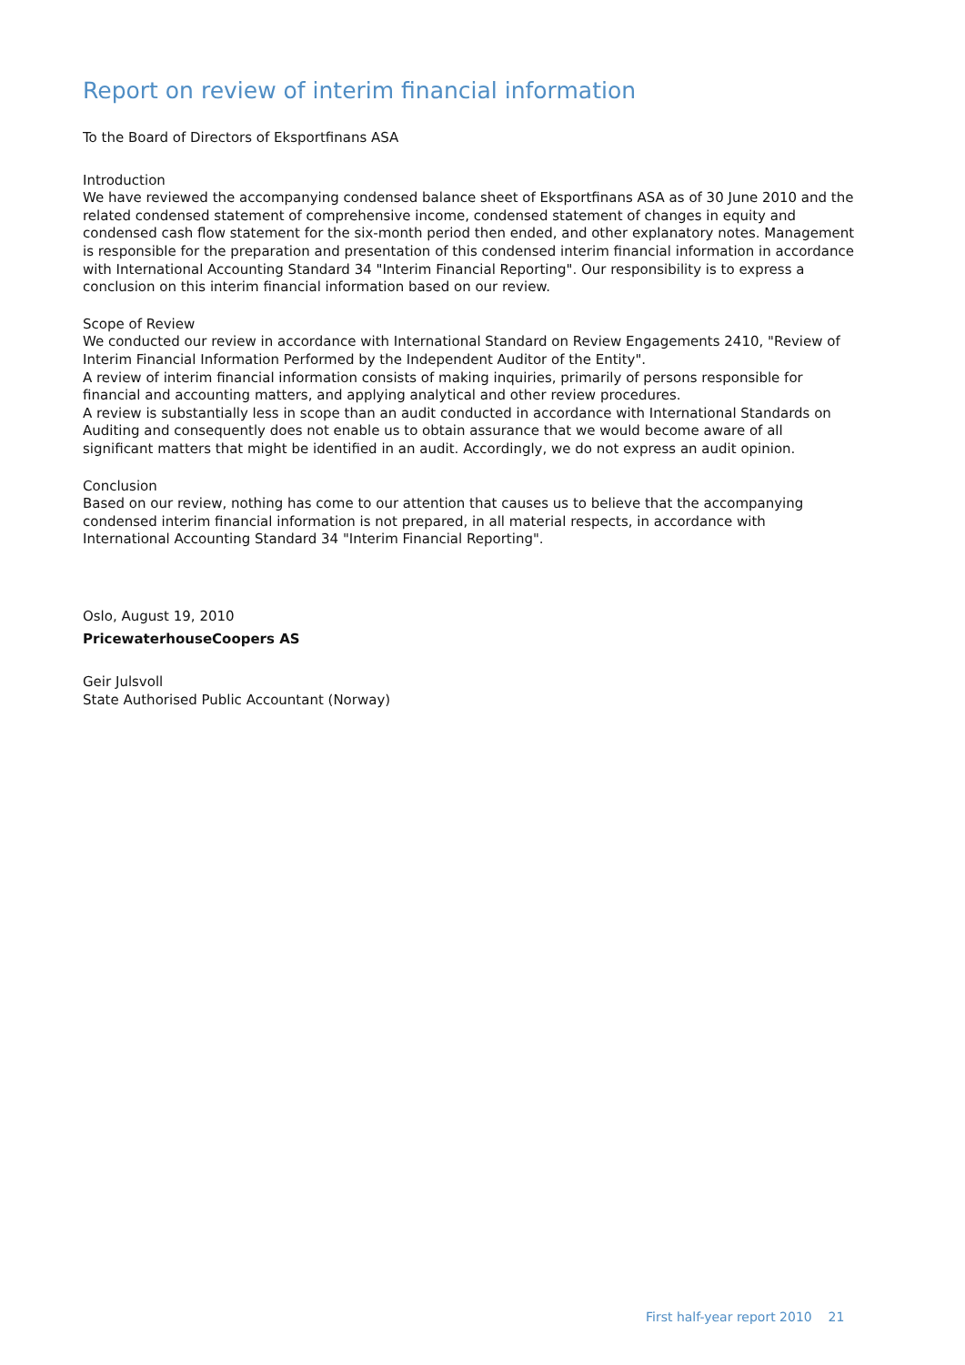Report on review of interim financial information
To the Board of Directors of Eksportfinans ASA
Introduction
We have reviewed the accompanying condensed balance sheet of Eksportfinans ASA as of 30 June 2010 and the related condensed statement of comprehensive income, condensed statement of changes in equity and condensed cash flow statement for the six-month period then ended, and other explanatory notes. Management is responsible for the preparation and presentation of this condensed interim financial information in accordance with International Accounting Standard 34 "Interim Financial Reporting". Our responsibility is to express a conclusion on this interim financial information based on our review.
Scope of Review
We conducted our review in accordance with International Standard on Review Engagements 2410, "Review of Interim Financial Information Performed by the Independent Auditor of the Entity".
A review of interim financial information consists of making inquiries, primarily of persons responsible for financial and accounting matters, and applying analytical and other review procedures.
A review is substantially less in scope than an audit conducted in accordance with International Standards on Auditing and consequently does not enable us to obtain assurance that we would become aware of all significant matters that might be identified in an audit. Accordingly, we do not express an audit opinion.
Conclusion
Based on our review, nothing has come to our attention that causes us to believe that the accompanying condensed interim financial information is not prepared, in all material respects, in accordance with International Accounting Standard 34 "Interim Financial Reporting".
Oslo, August 19, 2010
PricewaterhouseCoopers AS
Geir Julsvoll
State Authorised Public Accountant (Norway)
First half-year report 2010 21